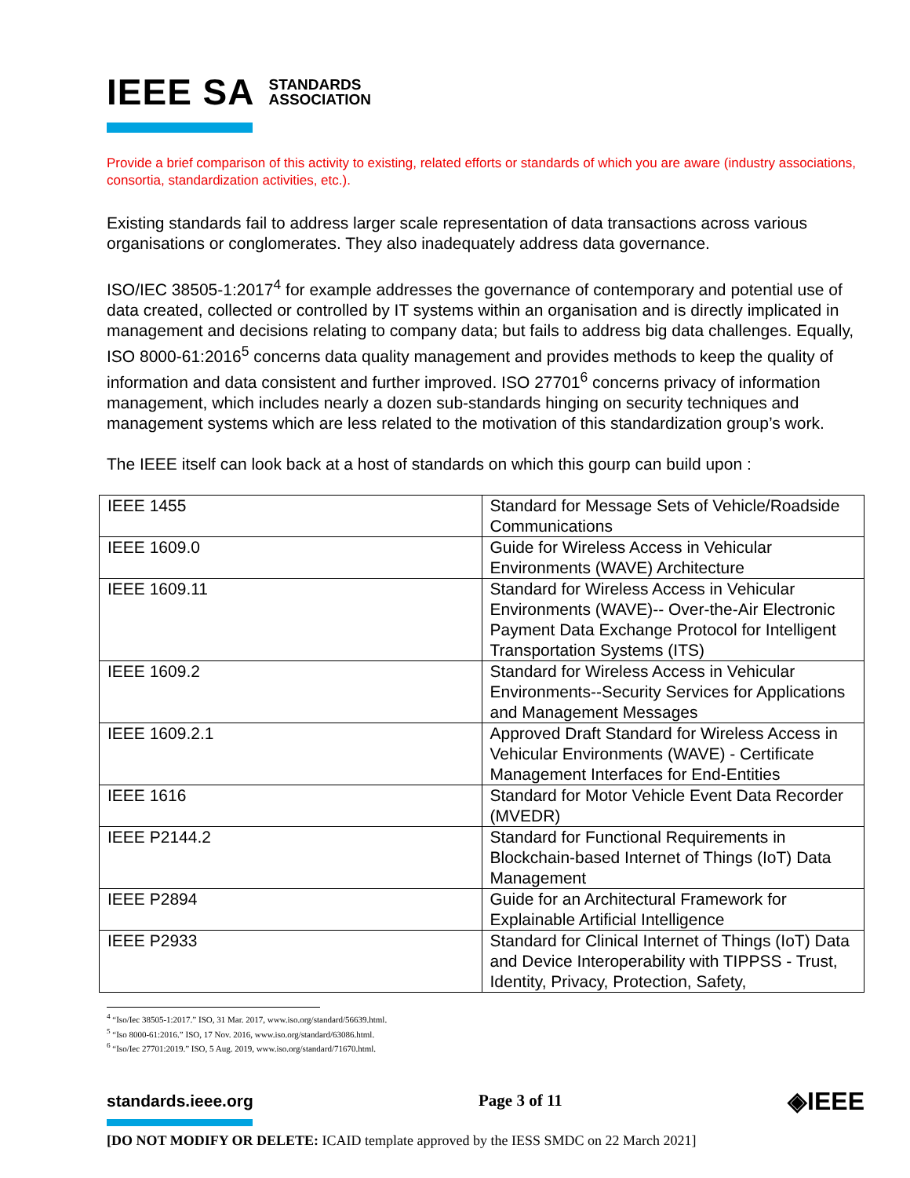IEEE SA STANDARDS
ASSOCIATION
Provide a brief comparison of this activity to existing, related efforts or standards of which you are aware (industry associations, consortia, standardization activities, etc.).
Existing standards fail to address larger scale representation of data transactions across various organisations or conglomerates. They also inadequately address data governance.
ISO/IEC 38505-1:2017<sup>4</sup> for example addresses the governance of contemporary and potential use of data created, collected or controlled by IT systems within an organisation and is directly implicated in management and decisions relating to company data; but fails to address big data challenges. Equally, ISO 8000-61:2016<sup>5</sup> concerns data quality management and provides methods to keep the quality of information and data consistent and further improved. ISO 27701<sup>6</sup> concerns privacy of information management, which includes nearly a dozen sub-standards hinging on security techniques and management systems which are less related to the motivation of this standardization group’s work.
The IEEE itself can look back at a host of standards on which this gourp can build upon :
| IEEE 1455 | Standard for Message Sets of Vehicle/Roadside Communications |
| IEEE 1609.0 | Guide for Wireless Access in Vehicular Environments (WAVE) Architecture |
| IEEE 1609.11 | Standard for Wireless Access in Vehicular Environments (WAVE)-- Over-the-Air Electronic Payment Data Exchange Protocol for Intelligent Transportation Systems (ITS) |
| IEEE 1609.2 | Standard for Wireless Access in Vehicular Environments--Security Services for Applications and Management Messages |
| IEEE 1609.2.1 | Approved Draft Standard for Wireless Access in Vehicular Environments (WAVE) - Certificate Management Interfaces for End-Entities |
| IEEE 1616 | Standard for Motor Vehicle Event Data Recorder (MVEDR) |
| IEEE P2144.2 | Standard for Functional Requirements in Blockchain-based Internet of Things (IoT) Data Management |
| IEEE P2894 | Guide for an Architectural Framework for Explainable Artificial Intelligence |
| IEEE P2933 | Standard for Clinical Internet of Things (IoT) Data and Device Interoperability with TIPPSS - Trust, Identity, Privacy, Protection, Safety, |
<sup>4</sup> “Iso/Iec 38505-1:2017.” ISO, 31 Mar. 2017, www.iso.org/standard/56639.html.
<sup>5</sup> “Iso 8000-61:2016.” ISO, 17 Nov. 2016, www.iso.org/standard/63086.html.
<sup>6</sup> “Iso/Iec 27701:2019.” ISO, 5 Aug. 2019, www.iso.org/standard/71670.html.
standards.ieee.org Page 3 of 11 ◈IEEE
[DO NOT MODIFY OR DELETE: ICAID template approved by the IESS SMDC on 22 March 2021]